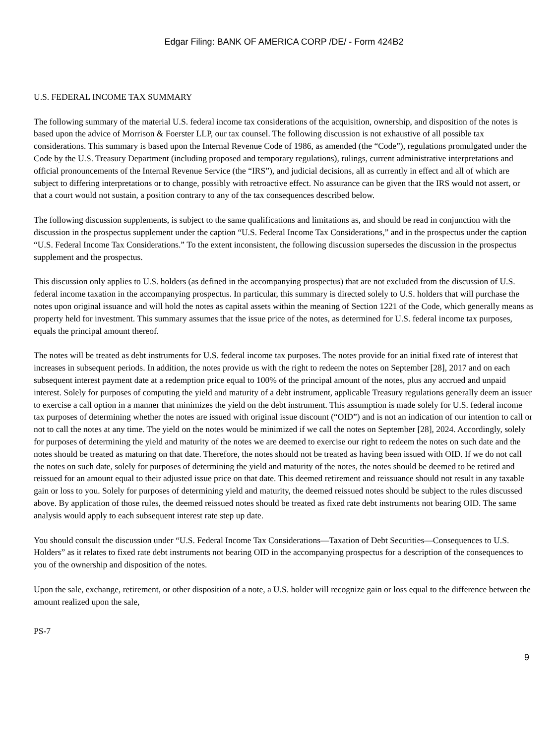Edgar Filing: BANK OF AMERICA CORP /DE/ - Form 424B2
U.S. FEDERAL INCOME TAX SUMMARY
The following summary of the material U.S. federal income tax considerations of the acquisition, ownership, and disposition of the notes is based upon the advice of Morrison & Foerster LLP, our tax counsel. The following discussion is not exhaustive of all possible tax considerations. This summary is based upon the Internal Revenue Code of 1986, as amended (the “Code”), regulations promulgated under the Code by the U.S. Treasury Department (including proposed and temporary regulations), rulings, current administrative interpretations and official pronouncements of the Internal Revenue Service (the “IRS”), and judicial decisions, all as currently in effect and all of which are subject to differing interpretations or to change, possibly with retroactive effect. No assurance can be given that the IRS would not assert, or that a court would not sustain, a position contrary to any of the tax consequences described below.
The following discussion supplements, is subject to the same qualifications and limitations as, and should be read in conjunction with the discussion in the prospectus supplement under the caption “U.S. Federal Income Tax Considerations,” and in the prospectus under the caption “U.S. Federal Income Tax Considerations.” To the extent inconsistent, the following discussion supersedes the discussion in the prospectus supplement and the prospectus.
This discussion only applies to U.S. holders (as defined in the accompanying prospectus) that are not excluded from the discussion of U.S. federal income taxation in the accompanying prospectus. In particular, this summary is directed solely to U.S. holders that will purchase the notes upon original issuance and will hold the notes as capital assets within the meaning of Section 1221 of the Code, which generally means as property held for investment. This summary assumes that the issue price of the notes, as determined for U.S. federal income tax purposes, equals the principal amount thereof.
The notes will be treated as debt instruments for U.S. federal income tax purposes. The notes provide for an initial fixed rate of interest that increases in subsequent periods. In addition, the notes provide us with the right to redeem the notes on September [28], 2017 and on each subsequent interest payment date at a redemption price equal to 100% of the principal amount of the notes, plus any accrued and unpaid interest. Solely for purposes of computing the yield and maturity of a debt instrument, applicable Treasury regulations generally deem an issuer to exercise a call option in a manner that minimizes the yield on the debt instrument. This assumption is made solely for U.S. federal income tax purposes of determining whether the notes are issued with original issue discount (“OID”) and is not an indication of our intention to call or not to call the notes at any time. The yield on the notes would be minimized if we call the notes on September [28], 2024. Accordingly, solely for purposes of determining the yield and maturity of the notes we are deemed to exercise our right to redeem the notes on such date and the notes should be treated as maturing on that date. Therefore, the notes should not be treated as having been issued with OID. If we do not call the notes on such date, solely for purposes of determining the yield and maturity of the notes, the notes should be deemed to be retired and reissued for an amount equal to their adjusted issue price on that date. This deemed retirement and reissuance should not result in any taxable gain or loss to you. Solely for purposes of determining yield and maturity, the deemed reissued notes should be subject to the rules discussed above. By application of those rules, the deemed reissued notes should be treated as fixed rate debt instruments not bearing OID. The same analysis would apply to each subsequent interest rate step up date.
You should consult the discussion under “U.S. Federal Income Tax Considerations—Taxation of Debt Securities—Consequences to U.S. Holders” as it relates to fixed rate debt instruments not bearing OID in the accompanying prospectus for a description of the consequences to you of the ownership and disposition of the notes.
Upon the sale, exchange, retirement, or other disposition of a note, a U.S. holder will recognize gain or loss equal to the difference between the amount realized upon the sale,
PS-7
9